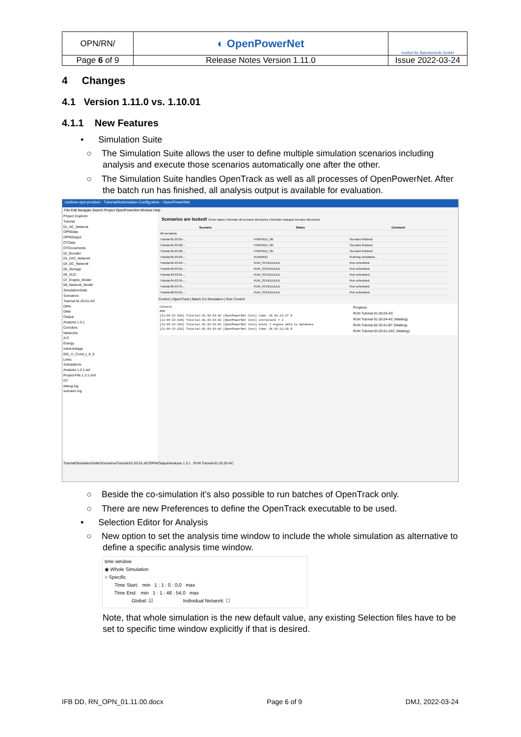| OPN/RN/ | ◐ OpenPowerNet | Institut für Bahntechnik GmbH |
| Page 6 of 9 | Release Notes Version 1.11.0 | Issue 2022-03-24 |
4 Changes
4.1 Version 1.11.0 vs. 1.10.01
4.1.1 New Features
• Simulation Suite
○ The Simulation Suite allows the user to define multiple simulation scenarios including analysis and execute those scenarios automatically one after the other.
○ The Simulation Suite handles OpenTrack as well as all processes of OpenPowerNet. After the batch run has finished, all analysis output is available for evaluation.
runtime-opn-product - Tutorial/Automation-Config.sims - OpenPowerNet
File Edit Navigate Search Project OpenPowerNet Window Help
Project Explorer
Tutorial
01_AC_Network
OPNData
OPNOutput
OTData
OTDocuments
02_Booster
03_2AC_Network
04_DC_Network
05_Storage
06_VLD
07_Engine_Model
08_Network_Model
SimulationSuite
Scenarios
Tutorial-01.03.01-AC
OPN
Data
Output
Analysis 1.3.1
Corridors
Networks
A-C
Energy
InlineVoltage
001_U_Cond_t_A_0
Lines
Substations
Analysis 1.3.1.sel
Project-File 1.3.1.xml
OT
debug.log
scenario.log
Scenarios are locked! Reset status | Remake all scenario directories | Remake changed scenario directories
| Scenario | Status | Comment |
| --- | --- | --- |
| All scenarios | | |
| Tutorial-01.03.01-... | FINISHED_OK | Scenario finished. |
| Tutorial-01.03.02-... | FINISHED_OK | Scenario finished. |
| Tutorial-01.03.02-... | FINISHED_OK | Scenario finished. |
| Tutorial-01.03.03-... | RUNNING | Running simulation... |
| Tutorial-01.03.04-... | RUN_SCHEDULED | Run scheduled. |
| Tutorial-02.03.01-... | RUN_SCHEDULED | Run scheduled. |
| Tutorial-03.03.01-... | RUN_SCHEDULED | Run scheduled. |
| Tutorial-04.03.01-... | RUN_SCHEDULED | Run scheduled. |
| Tutorial-05.03-St... | RUN_SCHEDULED | Run scheduled. |
| Tutorial-06.03.01-... | RUN_SCHEDULED | Run scheduled. |
Control | OpenTrack | Batch Co-Simulation | Run Control
Console
OPN
[11:04:23.920] Tutorial-01.03.03-AC [OpenPowerNet Core] time: 01 01:12:27.0
[11:04:23.920] Tutorial-01.03.03-AC [OpenPowerNet Core] iterations = 2
[11:04:23.920] Tutorial-01.03.03-AC [OpenPowerNet Core] wrote 1 engine data to database
[11:04:23.932] Tutorial-01.03.03-AC [OpenPowerNet Core] time: 01 01:12:28.0
Progress
RUN Tutorial-01.03.03-AC
RUN Tutorial-01.03.04-AC (Waiting)
RUN Tutorial-02.03.01-BT (Waiting)
RUN Tutorial-03.03.01-2AC (Waiting)
Tutorial/SimulationSuite/Scenarios/Tutorial-01.03.01-AC/OPN/Output/Analysis 1.3.1 RUN Tutorial-01.03.03-AC
○ Beside the co-simulation it’s also possible to run batches of OpenTrack only.
○ There are new Preferences to define the OpenTrack executable to be used.
• Selection Editor for Analysis
○ New option to set the analysis time window to include the whole simulation as alternative to define a specific analysis time window.
time window
◉ Whole Simulation
○ Specific
Time Start: min 1 : 1 : 0 : 0,0 max
Time End: min 1 : 1 : 48 : 54,0 max
Global: ☑ Individual Network: ☐
Note, that whole simulation is the new default value, any existing Selection files have to be set to specific time window explicitly if that is desired.
IFB DD, RN_OPN_01.11.00.docx Page 6 of 9 DMJ, 2022-03-24